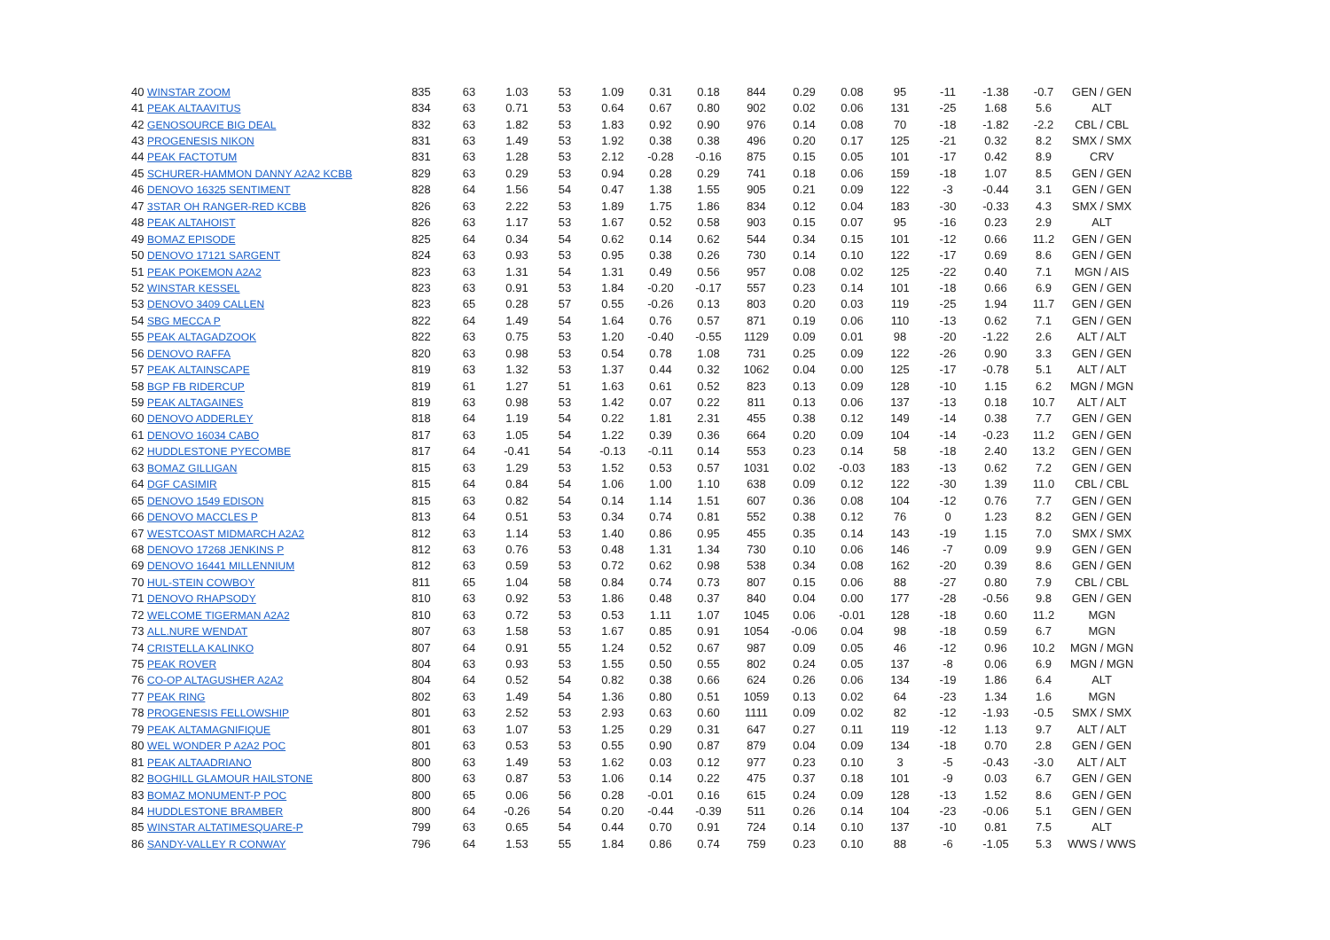| 40 WINSTAR ZOOM | 835 | 63 | 1.03 | 53 | 1.09 | 0.31 | 0.18 | 844 | 0.29 | 0.08 | 95 | -11 | -1.38 | -0.7 | GEN / GEN |
| 41 PEAK ALTAAVITUS | 834 | 63 | 0.71 | 53 | 0.64 | 0.67 | 0.80 | 902 | 0.02 | 0.06 | 131 | -25 | 1.68 | 5.6 | ALT |
| 42 GENOSOURCE BIG DEAL | 832 | 63 | 1.82 | 53 | 1.83 | 0.92 | 0.90 | 976 | 0.14 | 0.08 | 70 | -18 | -1.82 | -2.2 | CBL / CBL |
| 43 PROGENESIS NIKON | 831 | 63 | 1.49 | 53 | 1.92 | 0.38 | 0.38 | 496 | 0.20 | 0.17 | 125 | -21 | 0.32 | 8.2 | SMX / SMX |
| 44 PEAK FACTOTUM | 831 | 63 | 1.28 | 53 | 2.12 | -0.28 | -0.16 | 875 | 0.15 | 0.05 | 101 | -17 | 0.42 | 8.9 | CRV |
| 45 SCHURER-HAMMON DANNY A2A2 KCBB | 829 | 63 | 0.29 | 53 | 0.94 | 0.28 | 0.29 | 741 | 0.18 | 0.06 | 159 | -18 | 1.07 | 8.5 | GEN / GEN |
| 46 DENOVO 16325 SENTIMENT | 828 | 64 | 1.56 | 54 | 0.47 | 1.38 | 1.55 | 905 | 0.21 | 0.09 | 122 | -3 | -0.44 | 3.1 | GEN / GEN |
| 47 3STAR OH RANGER-RED KCBB | 826 | 63 | 2.22 | 53 | 1.89 | 1.75 | 1.86 | 834 | 0.12 | 0.04 | 183 | -30 | -0.33 | 4.3 | SMX / SMX |
| 48 PEAK ALTAHOIST | 826 | 63 | 1.17 | 53 | 1.67 | 0.52 | 0.58 | 903 | 0.15 | 0.07 | 95 | -16 | 0.23 | 2.9 | ALT |
| 49 BOMAZ EPISODE | 825 | 64 | 0.34 | 54 | 0.62 | 0.14 | 0.62 | 544 | 0.34 | 0.15 | 101 | -12 | 0.66 | 11.2 | GEN / GEN |
| 50 DENOVO 17121 SARGENT | 824 | 63 | 0.93 | 53 | 0.95 | 0.38 | 0.26 | 730 | 0.14 | 0.10 | 122 | -17 | 0.69 | 8.6 | GEN / GEN |
| 51 PEAK POKEMON A2A2 | 823 | 63 | 1.31 | 54 | 1.31 | 0.49 | 0.56 | 957 | 0.08 | 0.02 | 125 | -22 | 0.40 | 7.1 | MGN / AIS |
| 52 WINSTAR KESSEL | 823 | 63 | 0.91 | 53 | 1.84 | -0.20 | -0.17 | 557 | 0.23 | 0.14 | 101 | -18 | 0.66 | 6.9 | GEN / GEN |
| 53 DENOVO 3409 CALLEN | 823 | 65 | 0.28 | 57 | 0.55 | -0.26 | 0.13 | 803 | 0.20 | 0.03 | 119 | -25 | 1.94 | 11.7 | GEN / GEN |
| 54 SBG MECCA P | 822 | 64 | 1.49 | 54 | 1.64 | 0.76 | 0.57 | 871 | 0.19 | 0.06 | 110 | -13 | 0.62 | 7.1 | GEN / GEN |
| 55 PEAK ALTAGADZOOK | 822 | 63 | 0.75 | 53 | 1.20 | -0.40 | -0.55 | 1129 | 0.09 | 0.01 | 98 | -20 | -1.22 | 2.6 | ALT / ALT |
| 56 DENOVO RAFFA | 820 | 63 | 0.98 | 53 | 0.54 | 0.78 | 1.08 | 731 | 0.25 | 0.09 | 122 | -26 | 0.90 | 3.3 | GEN / GEN |
| 57 PEAK ALTAINSCAPE | 819 | 63 | 1.32 | 53 | 1.37 | 0.44 | 0.32 | 1062 | 0.04 | 0.00 | 125 | -17 | -0.78 | 5.1 | ALT / ALT |
| 58 BGP FB RIDERCUP | 819 | 61 | 1.27 | 51 | 1.63 | 0.61 | 0.52 | 823 | 0.13 | 0.09 | 128 | -10 | 1.15 | 6.2 | MGN / MGN |
| 59 PEAK ALTAGAINES | 819 | 63 | 0.98 | 53 | 1.42 | 0.07 | 0.22 | 811 | 0.13 | 0.06 | 137 | -13 | 0.18 | 10.7 | ALT / ALT |
| 60 DENOVO ADDERLEY | 818 | 64 | 1.19 | 54 | 0.22 | 1.81 | 2.31 | 455 | 0.38 | 0.12 | 149 | -14 | 0.38 | 7.7 | GEN / GEN |
| 61 DENOVO 16034 CABO | 817 | 63 | 1.05 | 54 | 1.22 | 0.39 | 0.36 | 664 | 0.20 | 0.09 | 104 | -14 | -0.23 | 11.2 | GEN / GEN |
| 62 HUDDLESTONE PYECOMBE | 817 | 64 | -0.41 | 54 | -0.13 | -0.11 | 0.14 | 553 | 0.23 | 0.14 | 58 | -18 | 2.40 | 13.2 | GEN / GEN |
| 63 BOMAZ GILLIGAN | 815 | 63 | 1.29 | 53 | 1.52 | 0.53 | 0.57 | 1031 | 0.02 | -0.03 | 183 | -13 | 0.62 | 7.2 | GEN / GEN |
| 64 DGF CASIMIR | 815 | 64 | 0.84 | 54 | 1.06 | 1.00 | 1.10 | 638 | 0.09 | 0.12 | 122 | -30 | 1.39 | 11.0 | CBL / CBL |
| 65 DENOVO 1549 EDISON | 815 | 63 | 0.82 | 54 | 0.14 | 1.14 | 1.51 | 607 | 0.36 | 0.08 | 104 | -12 | 0.76 | 7.7 | GEN / GEN |
| 66 DENOVO MACCLES P | 813 | 64 | 0.51 | 53 | 0.34 | 0.74 | 0.81 | 552 | 0.38 | 0.12 | 76 | 0 | 1.23 | 8.2 | GEN / GEN |
| 67 WESTCOAST MIDMARCH A2A2 | 812 | 63 | 1.14 | 53 | 1.40 | 0.86 | 0.95 | 455 | 0.35 | 0.14 | 143 | -19 | 1.15 | 7.0 | SMX / SMX |
| 68 DENOVO 17268 JENKINS P | 812 | 63 | 0.76 | 53 | 0.48 | 1.31 | 1.34 | 730 | 0.10 | 0.06 | 146 | -7 | 0.09 | 9.9 | GEN / GEN |
| 69 DENOVO 16441 MILLENNIUM | 812 | 63 | 0.59 | 53 | 0.72 | 0.62 | 0.98 | 538 | 0.34 | 0.08 | 162 | -20 | 0.39 | 8.6 | GEN / GEN |
| 70 HUL-STEIN COWBOY | 811 | 65 | 1.04 | 58 | 0.84 | 0.74 | 0.73 | 807 | 0.15 | 0.06 | 88 | -27 | 0.80 | 7.9 | CBL / CBL |
| 71 DENOVO RHAPSODY | 810 | 63 | 0.92 | 53 | 1.86 | 0.48 | 0.37 | 840 | 0.04 | 0.00 | 177 | -28 | -0.56 | 9.8 | GEN / GEN |
| 72 WELCOME TIGERMAN A2A2 | 810 | 63 | 0.72 | 53 | 0.53 | 1.11 | 1.07 | 1045 | 0.06 | -0.01 | 128 | -18 | 0.60 | 11.2 | MGN |
| 73 ALL.NURE WENDAT | 807 | 63 | 1.58 | 53 | 1.67 | 0.85 | 0.91 | 1054 | -0.06 | 0.04 | 98 | -18 | 0.59 | 6.7 | MGN |
| 74 CRISTELLA KALINKO | 807 | 64 | 0.91 | 55 | 1.24 | 0.52 | 0.67 | 987 | 0.09 | 0.05 | 46 | -12 | 0.96 | 10.2 | MGN / MGN |
| 75 PEAK ROVER | 804 | 63 | 0.93 | 53 | 1.55 | 0.50 | 0.55 | 802 | 0.24 | 0.05 | 137 | -8 | 0.06 | 6.9 | MGN / MGN |
| 76 CO-OP ALTAGUSHER A2A2 | 804 | 64 | 0.52 | 54 | 0.82 | 0.38 | 0.66 | 624 | 0.26 | 0.06 | 134 | -19 | 1.86 | 6.4 | ALT |
| 77 PEAK RING | 802 | 63 | 1.49 | 54 | 1.36 | 0.80 | 0.51 | 1059 | 0.13 | 0.02 | 64 | -23 | 1.34 | 1.6 | MGN |
| 78 PROGENESIS FELLOWSHIP | 801 | 63 | 2.52 | 53 | 2.93 | 0.63 | 0.60 | 1111 | 0.09 | 0.02 | 82 | -12 | -1.93 | -0.5 | SMX / SMX |
| 79 PEAK ALTAMAGNIFIQUE | 801 | 63 | 1.07 | 53 | 1.25 | 0.29 | 0.31 | 647 | 0.27 | 0.11 | 119 | -12 | 1.13 | 9.7 | ALT / ALT |
| 80 WEL WONDER P A2A2 POC | 801 | 63 | 0.53 | 53 | 0.55 | 0.90 | 0.87 | 879 | 0.04 | 0.09 | 134 | -18 | 0.70 | 2.8 | GEN / GEN |
| 81 PEAK ALTAADRIANO | 800 | 63 | 1.49 | 53 | 1.62 | 0.03 | 0.12 | 977 | 0.23 | 0.10 | 3 | -5 | -0.43 | -3.0 | ALT / ALT |
| 82 BOGHILL GLAMOUR HAILSTONE | 800 | 63 | 0.87 | 53 | 1.06 | 0.14 | 0.22 | 475 | 0.37 | 0.18 | 101 | -9 | 0.03 | 6.7 | GEN / GEN |
| 83 BOMAZ MONUMENT-P POC | 800 | 65 | 0.06 | 56 | 0.28 | -0.01 | 0.16 | 615 | 0.24 | 0.09 | 128 | -13 | 1.52 | 8.6 | GEN / GEN |
| 84 HUDDLESTONE BRAMBER | 800 | 64 | -0.26 | 54 | 0.20 | -0.44 | -0.39 | 511 | 0.26 | 0.14 | 104 | -23 | -0.06 | 5.1 | GEN / GEN |
| 85 WINSTAR ALTATIMESQUARE-P | 799 | 63 | 0.65 | 54 | 0.44 | 0.70 | 0.91 | 724 | 0.14 | 0.10 | 137 | -10 | 0.81 | 7.5 | ALT |
| 86 SANDY-VALLEY R CONWAY | 796 | 64 | 1.53 | 55 | 1.84 | 0.86 | 0.74 | 759 | 0.23 | 0.10 | 88 | -6 | -1.05 | 5.3 | WWS / WWS |